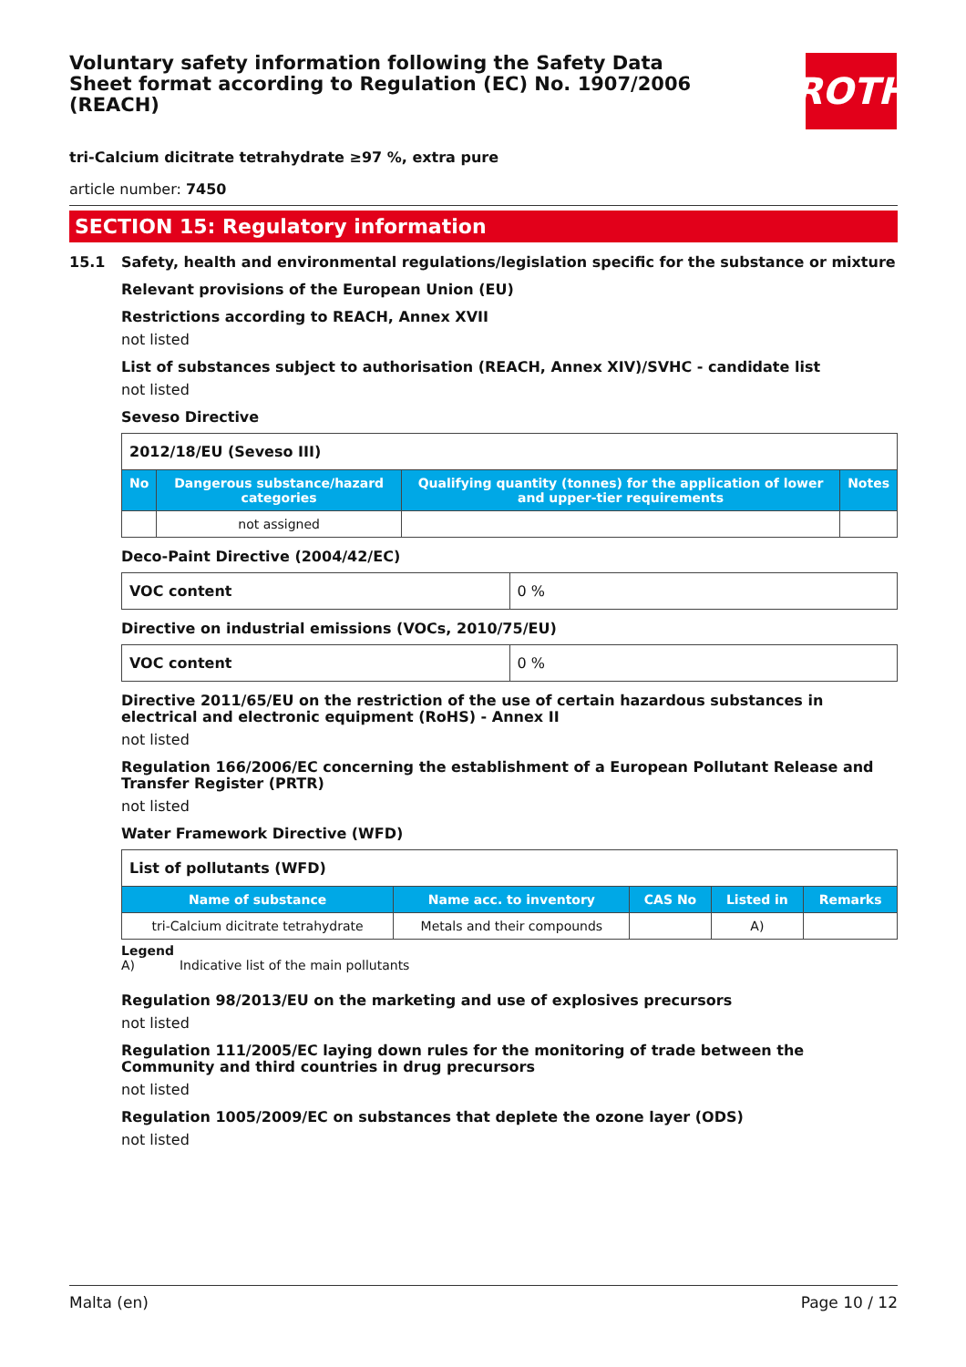Voluntary safety information following the Safety Data Sheet format according to Regulation (EC) No. 1907/2006 (REACH)
ROTH
tri-Calcium dicitrate tetrahydrate ≥97 %, extra pure
article number: 7450
SECTION 15: Regulatory information
15.1 Safety, health and environmental regulations/legislation specific for the substance or mixture
Relevant provisions of the European Union (EU)
Restrictions according to REACH, Annex XVII
not listed
List of substances subject to authorisation (REACH, Annex XIV)/SVHC - candidate list
not listed
Seveso Directive
| 2012/18/EU (Seveso III) | | | |
| --- | --- | --- | --- |
| No | Dangerous substance/hazard categories | Qualifying quantity (tonnes) for the application of lower and upper-tier requirements | Notes |
| | not assigned | | |
Deco-Paint Directive (2004/42/EC)
| VOC content | 0 % |
Directive on industrial emissions (VOCs, 2010/75/EU)
| VOC content | 0 % |
Directive 2011/65/EU on the restriction of the use of certain hazardous substances in electrical and electronic equipment (RoHS) - Annex II
not listed
Regulation 166/2006/EC concerning the establishment of a European Pollutant Release and Transfer Register (PRTR)
not listed
Water Framework Directive (WFD)
| List of pollutants (WFD) | | | | |
| --- | --- | --- | --- | --- |
| Name of substance | Name acc. to inventory | CAS No | Listed in | Remarks |
| tri-Calcium dicitrate tetrahydrate | Metals and their compounds | | A) | |
Legend
A) Indicative list of the main pollutants
Regulation 98/2013/EU on the marketing and use of explosives precursors
not listed
Regulation 111/2005/EC laying down rules for the monitoring of trade between the Community and third countries in drug precursors
not listed
Regulation 1005/2009/EC on substances that deplete the ozone layer (ODS)
not listed
Malta (en) Page 10 / 12